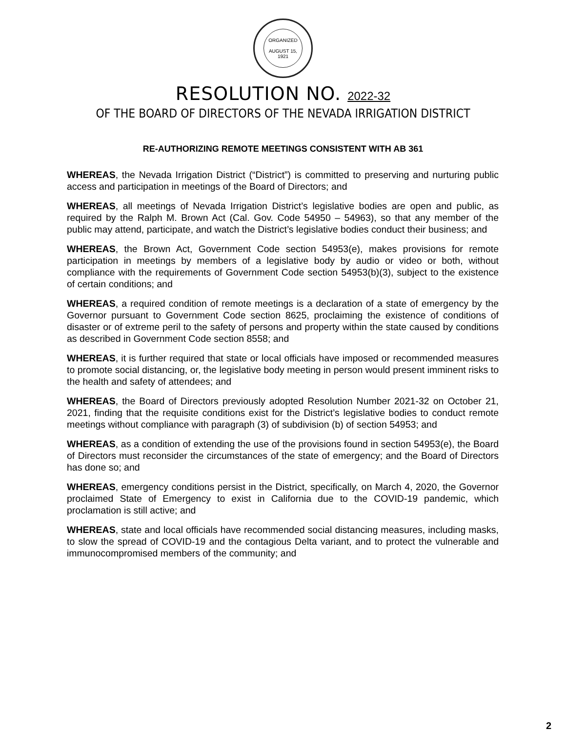ORGANIZED
AUGUST 15, 1921
RESOLUTION NO. 2022-32
OF THE BOARD OF DIRECTORS OF THE NEVADA IRRIGATION DISTRICT
RE-AUTHORIZING REMOTE MEETINGS CONSISTENT WITH AB 361
WHEREAS, the Nevada Irrigation District (“District”) is committed to preserving and nurturing public access and participation in meetings of the Board of Directors; and
WHEREAS, all meetings of Nevada Irrigation District’s legislative bodies are open and public, as required by the Ralph M. Brown Act (Cal. Gov. Code 54950 – 54963), so that any member of the public may attend, participate, and watch the District’s legislative bodies conduct their business; and
WHEREAS, the Brown Act, Government Code section 54953(e), makes provisions for remote participation in meetings by members of a legislative body by audio or video or both, without compliance with the requirements of Government Code section 54953(b)(3), subject to the existence of certain conditions; and
WHEREAS, a required condition of remote meetings is a declaration of a state of emergency by the Governor pursuant to Government Code section 8625, proclaiming the existence of conditions of disaster or of extreme peril to the safety of persons and property within the state caused by conditions as described in Government Code section 8558; and
WHEREAS, it is further required that state or local officials have imposed or recommended measures to promote social distancing, or, the legislative body meeting in person would present imminent risks to the health and safety of attendees; and
WHEREAS, the Board of Directors previously adopted Resolution Number 2021-32 on October 21, 2021, finding that the requisite conditions exist for the District’s legislative bodies to conduct remote meetings without compliance with paragraph (3) of subdivision (b) of section 54953; and
WHEREAS, as a condition of extending the use of the provisions found in section 54953(e), the Board of Directors must reconsider the circumstances of the state of emergency; and the Board of Directors has done so; and
WHEREAS, emergency conditions persist in the District, specifically, on March 4, 2020, the Governor proclaimed State of Emergency to exist in California due to the COVID-19 pandemic, which proclamation is still active; and
WHEREAS, state and local officials have recommended social distancing measures, including masks, to slow the spread of COVID-19 and the contagious Delta variant, and to protect the vulnerable and immunocompromised members of the community; and
2